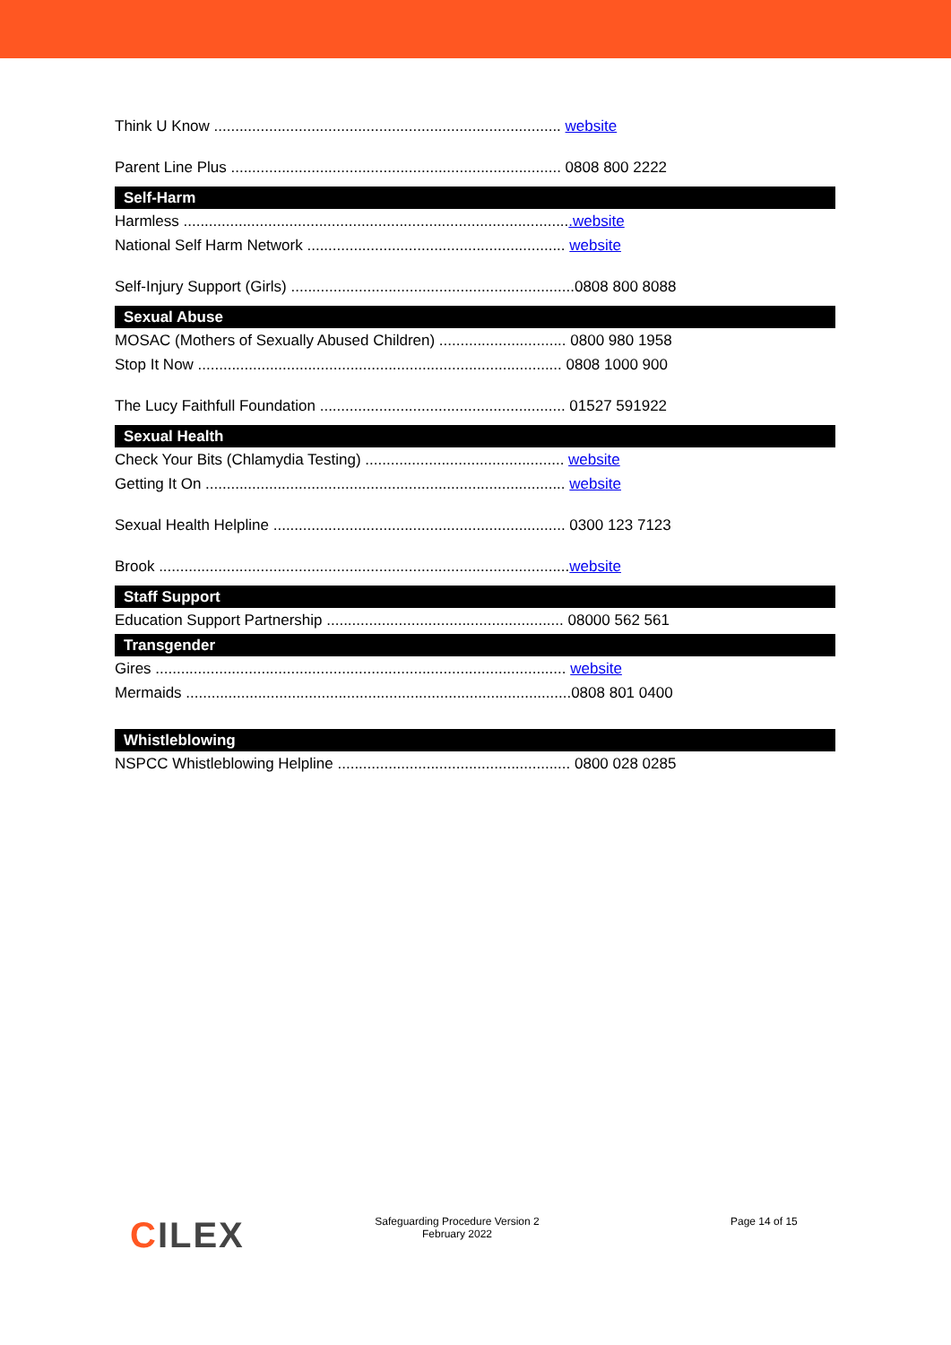Think U Know .................................................................................. website
Parent Line Plus .............................................................................. 0808 800 2222
Self-Harm
Harmless ............................................................................................website
National Self Harm Network ............................................................. website
Self-Injury Support (Girls) ...................................................................0808 800 8088
Sexual Abuse
MOSAC (Mothers of Sexually Abused Children) .............................. 0800 980 1958
Stop It Now ...................................................................................... 0808 1000 900
The Lucy Faithfull Foundation .......................................................... 01527 591922
Sexual Health
Check Your Bits (Chlamydia Testing) ............................................... website
Getting It On ..................................................................................... website
Sexual Health Helpline ..................................................................... 0300 123 7123
Brook .................................................................................................website
Staff Support
Education Support Partnership ........................................................ 08000 562 561
Transgender
Gires ................................................................................................. website
Mermaids ...........................................................................................0808 801 0400
Whistleblowing
NSPCC Whistleblowing Helpline ....................................................... 0800 028 0285
CILEX
Safeguarding Procedure Version 2
February 2022
Page 14 of 15